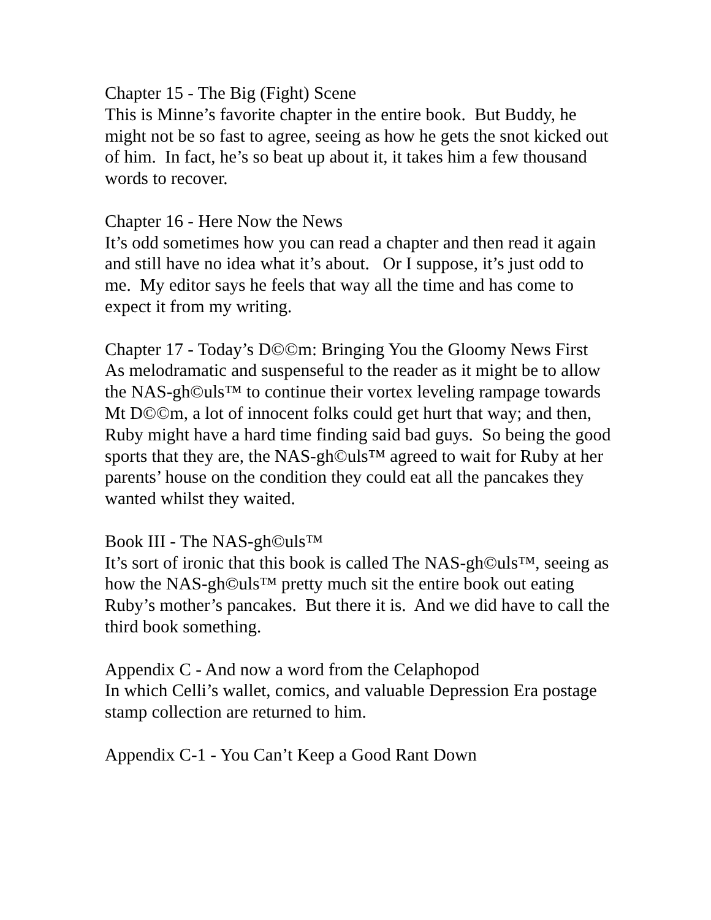Chapter 15 - The Big (Fight) Scene
This is Minne’s favorite chapter in the entire book. But Buddy, he might not be so fast to agree, seeing as how he gets the snot kicked out of him. In fact, he’s so beat up about it, it takes him a few thousand words to recover.
Chapter 16 - Here Now the News
It’s odd sometimes how you can read a chapter and then read it again and still have no idea what it’s about. Or I suppose, it’s just odd to me. My editor says he feels that way all the time and has come to expect it from my writing.
Chapter 17 - Today’s D©©m: Bringing You the Gloomy News First
As melodramatic and suspenseful to the reader as it might be to allow the NAS-gh©uls™ to continue their vortex leveling rampage towards Mt D©©m, a lot of innocent folks could get hurt that way; and then, Ruby might have a hard time finding said bad guys. So being the good sports that they are, the NAS-gh©uls™ agreed to wait for Ruby at her parents’ house on the condition they could eat all the pancakes they wanted whilst they waited.
Book III - The NAS-gh©uls™
It’s sort of ironic that this book is called The NAS-gh©uls™, seeing as how the NAS-gh©uls™ pretty much sit the entire book out eating Ruby’s mother’s pancakes. But there it is. And we did have to call the third book something.
Appendix C - And now a word from the Celaphopod
In which Celli’s wallet, comics, and valuable Depression Era postage stamp collection are returned to him.
Appendix C-1 - You Can’t Keep a Good Rant Down